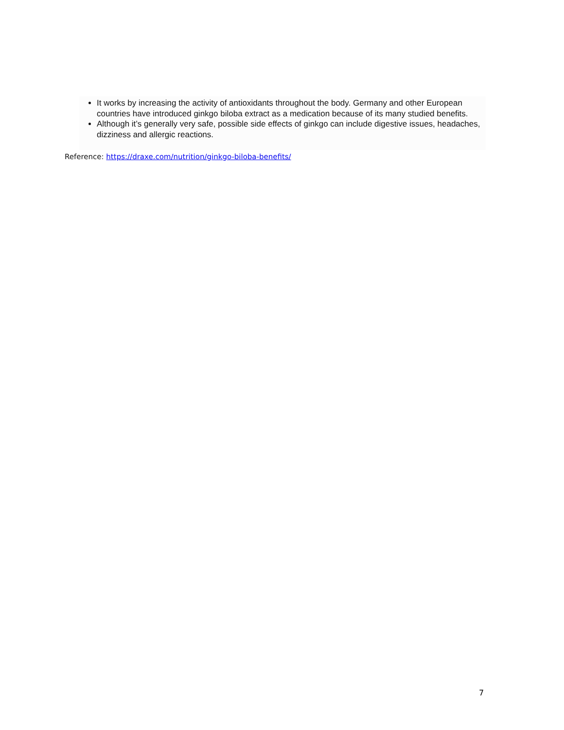It works by increasing the activity of antioxidants throughout the body. Germany and other European countries have introduced ginkgo biloba extract as a medication because of its many studied benefits.
Although it’s generally very safe, possible side effects of ginkgo can include digestive issues, headaches, dizziness and allergic reactions.
Reference: https://draxe.com/nutrition/ginkgo-biloba-benefits/
7